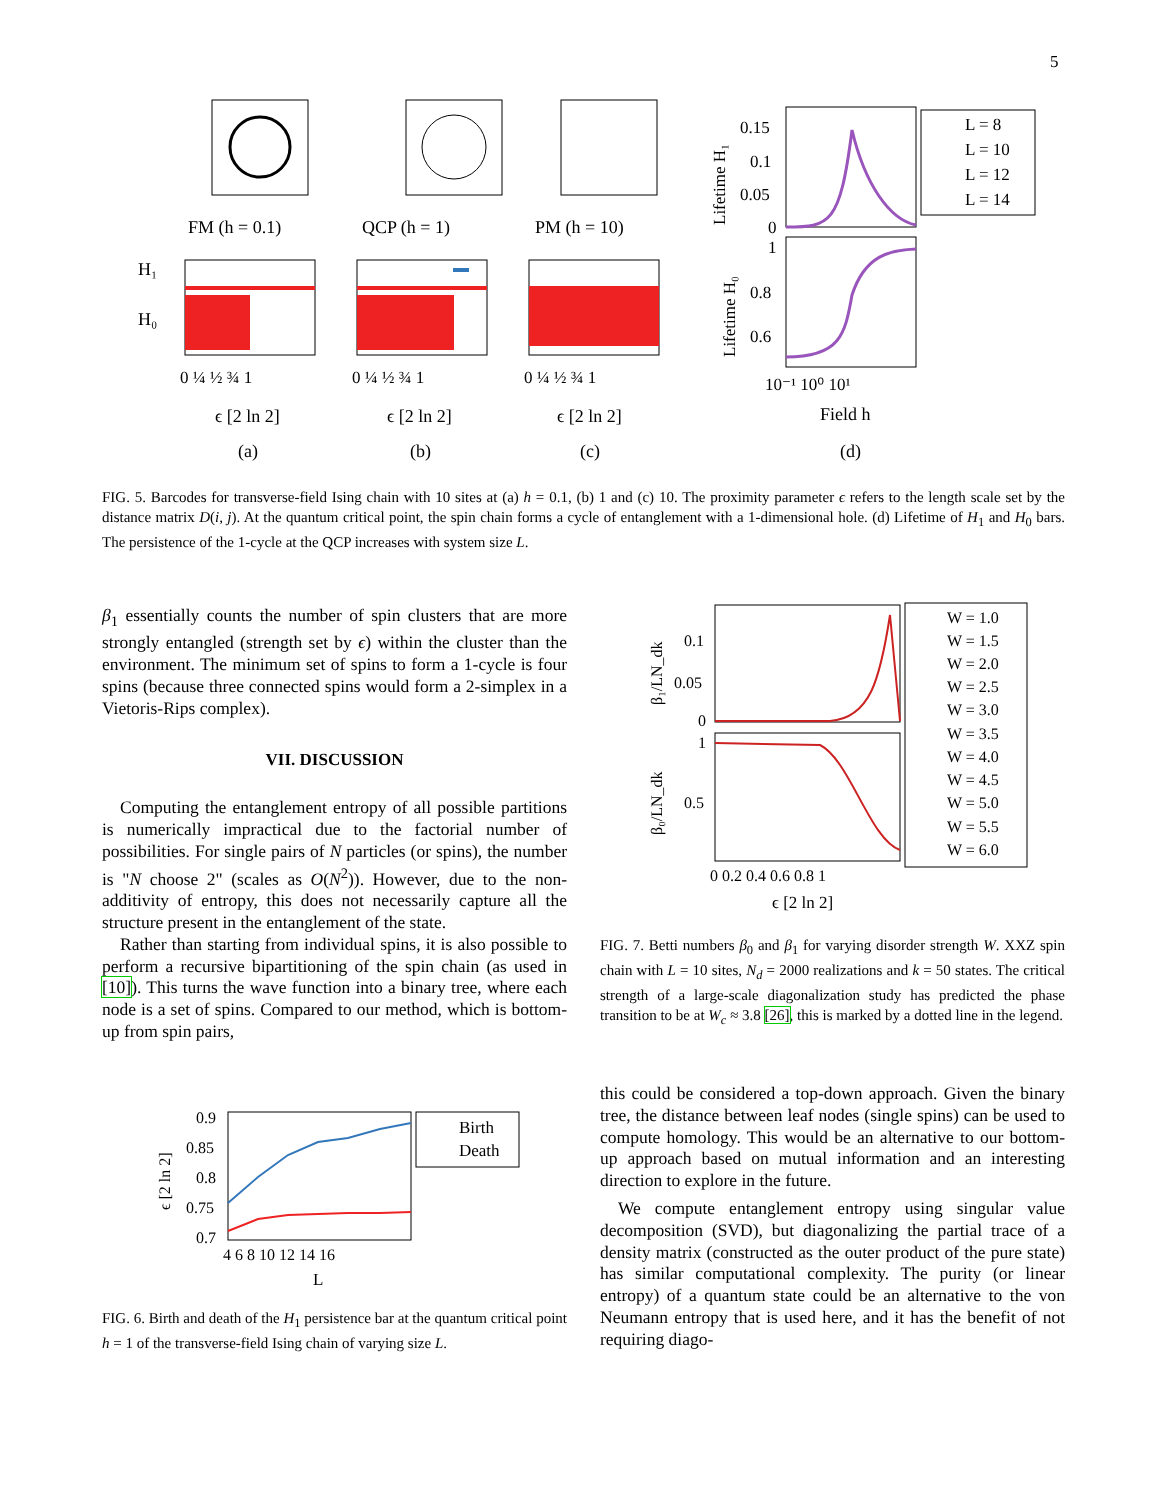5
FM (h = 0.1)
QCP (h = 1)
PM (h = 10)
H₁
H₀
0 ¼ ½ ¾ 1
0 ¼ ½ ¾ 1
0 ¼ ½ ¾ 1
ϵ [2 ln 2]
ϵ [2 ln 2]
ϵ [2 ln 2]
(a)
(b)
(c)
(d)
0.15
0.1
0.05
0
1
0.8
0.6
Lifetime H₁
Lifetime H₀
10⁻¹ 10⁰ 10¹
Field h
L = 8
L = 10
L = 12
L = 14
FIG. 5. Barcodes for transverse-field Ising chain with 10 sites at (a) h = 0.1, (b) 1 and (c) 10. The proximity parameter ϵ refers to the length scale set by the distance matrix D(i, j). At the quantum critical point, the spin chain forms a cycle of entanglement with a 1-dimensional hole. (d) Lifetime of H<sub>1</sub> and H<sub>0</sub> bars. The persistence of the 1-cycle at the QCP increases with system size L.
β<sub>1</sub> essentially counts the number of spin clusters that are more strongly entangled (strength set by ϵ) within the cluster than the environment. The minimum set of spins to form a 1-cycle is four spins (because three connected spins would form a 2-simplex in a Vietoris-Rips complex).
VII. DISCUSSION
Computing the entanglement entropy of all possible partitions is numerically impractical due to the factorial number of possibilities. For single pairs of N particles (or spins), the number is "N choose 2" (scales as O(N<sup>2</sup>)). However, due to the non-additivity of entropy, this does not necessarily capture all the structure present in the entanglement of the state.
Rather than starting from individual spins, it is also possible to perform a recursive bipartitioning of the spin chain (as used in [10]). This turns the wave function into a binary tree, where each node is a set of spins. Compared to our method, which is bottom-up from spin pairs,
0.1
0.05
0
1
0.5
β₁/LN_dk
β₀/LN_dk
0 0.2 0.4 0.6 0.8 1
ϵ [2 ln 2]
W = 1.0
W = 1.5
W = 2.0
W = 2.5
W = 3.0
W = 3.5
W = 4.0
W = 4.5
W = 5.0
W = 5.5
W = 6.0
FIG. 7. Betti numbers β<sub>0</sub> and β<sub>1</sub> for varying disorder strength W. XXZ spin chain with L = 10 sites, N<sub>d</sub> = 2000 realizations and k = 50 states. The critical strength of a large-scale diagonalization study has predicted the phase transition to be at W<sub>c</sub> ≈ 3.8 [26], this is marked by a dotted line in the legend.
0.9
0.85
0.8
0.75
0.7
4 6 8 10 12 14 16
L
ϵ [2 ln 2]
Birth
Death
FIG. 6. Birth and death of the H<sub>1</sub> persistence bar at the quantum critical point h = 1 of the transverse-field Ising chain of varying size L.
this could be considered a top-down approach. Given the binary tree, the distance between leaf nodes (single spins) can be used to compute homology. This would be an alternative to our bottom-up approach based on mutual information and an interesting direction to explore in the future.
We compute entanglement entropy using singular value decomposition (SVD), but diagonalizing the partial trace of a density matrix (constructed as the outer product of the pure state) has similar computational complexity. The purity (or linear entropy) of a quantum state could be an alternative to the von Neumann entropy that is used here, and it has the benefit of not requiring diago-